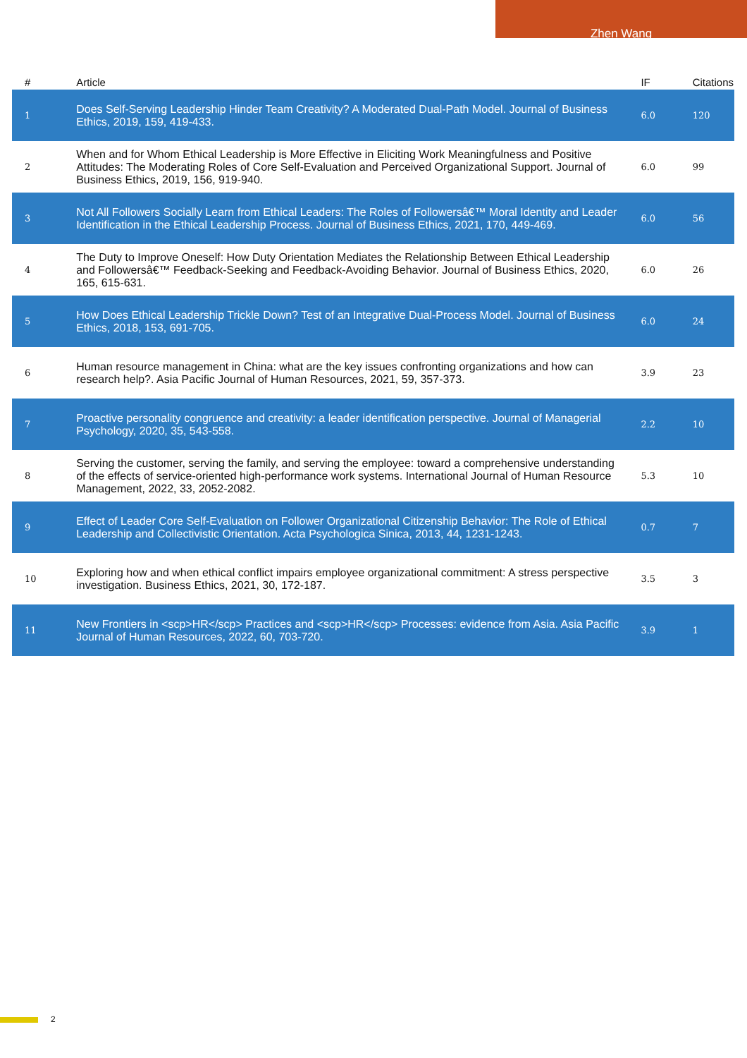Zhen Wang
| # | Article | IF | Citations |
| --- | --- | --- | --- |
| 1 | Does Self-Serving Leadership Hinder Team Creativity? A Moderated Dual-Path Model. Journal of Business Ethics, 2019, 159, 419-433. | 6.0 | 120 |
| 2 | When and for Whom Ethical Leadership is More Effective in Eliciting Work Meaningfulness and Positive Attitudes: The Moderating Roles of Core Self-Evaluation and Perceived Organizational Support. Journal of Business Ethics, 2019, 156, 919-940. | 6.0 | 99 |
| 3 | Not All Followers Socially Learn from Ethical Leaders: The Roles of Followersâ€™ Moral Identity and Leader Identification in the Ethical Leadership Process. Journal of Business Ethics, 2021, 170, 449-469. | 6.0 | 56 |
| 4 | The Duty to Improve Oneself: How Duty Orientation Mediates the Relationship Between Ethical Leadership and Followersâ€™ Feedback-Seeking and Feedback-Avoiding Behavior. Journal of Business Ethics, 2020, 165, 615-631. | 6.0 | 26 |
| 5 | How Does Ethical Leadership Trickle Down? Test of an Integrative Dual-Process Model. Journal of Business Ethics, 2018, 153, 691-705. | 6.0 | 24 |
| 6 | Human resource management in China: what are the key issues confronting organizations and how can research help?. Asia Pacific Journal of Human Resources, 2021, 59, 357-373. | 3.9 | 23 |
| 7 | Proactive personality congruence and creativity: a leader identification perspective. Journal of Managerial Psychology, 2020, 35, 543-558. | 2.2 | 10 |
| 8 | Serving the customer, serving the family, and serving the employee: toward a comprehensive understanding of the effects of service-oriented high-performance work systems. International Journal of Human Resource Management, 2022, 33, 2052-2082. | 5.3 | 10 |
| 9 | Effect of Leader Core Self-Evaluation on Follower Organizational Citizenship Behavior: The Role of Ethical Leadership and Collectivistic Orientation. Acta Psychologica Sinica, 2013, 44, 1231-1243. | 0.7 | 7 |
| 10 | Exploring how and when ethical conflict impairs employee organizational commitment: A stress perspective investigation. Business Ethics, 2021, 30, 172-187. | 3.5 | 3 |
| 11 | New Frontiers in <scp>HR</scp> Practices and <scp>HR</scp> Processes: evidence from Asia. Asia Pacific Journal of Human Resources, 2022, 60, 703-720. | 3.9 | 1 |
2